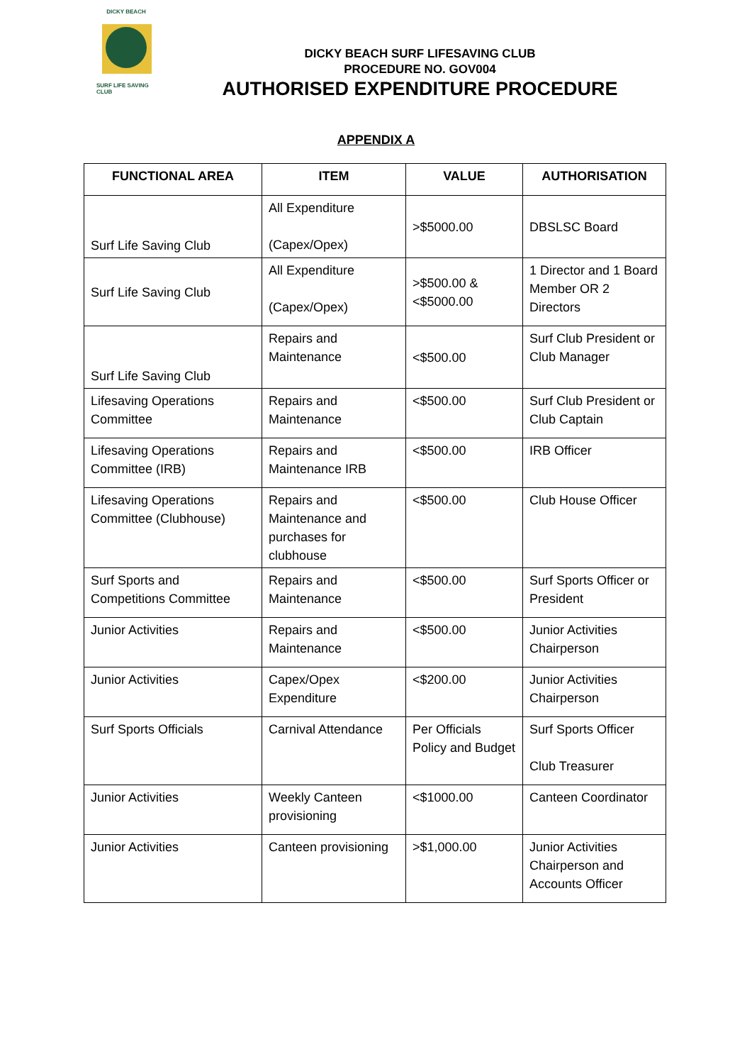DICKY BEACH
SURF LIFE SAVING CLUB
DICKY BEACH SURF LIFESAVING CLUB
PROCEDURE NO. GOV004
AUTHORISED EXPENDITURE PROCEDURE
APPENDIX A
| FUNCTIONAL AREA | ITEM | VALUE | AUTHORISATION |
| --- | --- | --- | --- |
| Surf Life Saving Club | All Expenditure (Capex/Opex) | >$5000.00 | DBSLSC Board |
| Surf Life Saving Club | All Expenditure (Capex/Opex) | >$500.00 & <$5000.00 | 1 Director and 1 Board Member OR 2 Directors |
| Surf Life Saving Club | Repairs and Maintenance | <$500.00 | Surf Club President or Club Manager |
| Lifesaving Operations Committee | Repairs and Maintenance | <$500.00 | Surf Club President or Club Captain |
| Lifesaving Operations Committee (IRB) | Repairs and Maintenance IRB | <$500.00 | IRB Officer |
| Lifesaving Operations Committee (Clubhouse) | Repairs and Maintenance and purchases for clubhouse | <$500.00 | Club House Officer |
| Surf Sports and Competitions Committee | Repairs and Maintenance | <$500.00 | Surf Sports Officer or President |
| Junior Activities | Repairs and Maintenance | <$500.00 | Junior Activities Chairperson |
| Junior Activities | Capex/Opex Expenditure | <$200.00 | Junior Activities Chairperson |
| Surf Sports Officials | Carnival Attendance | Per Officials Policy and Budget | Surf Sports Officer Club Treasurer |
| Junior Activities | Weekly Canteen provisioning | <$1000.00 | Canteen Coordinator |
| Junior Activities | Canteen provisioning | >$1,000.00 | Junior Activities Chairperson and Accounts Officer |